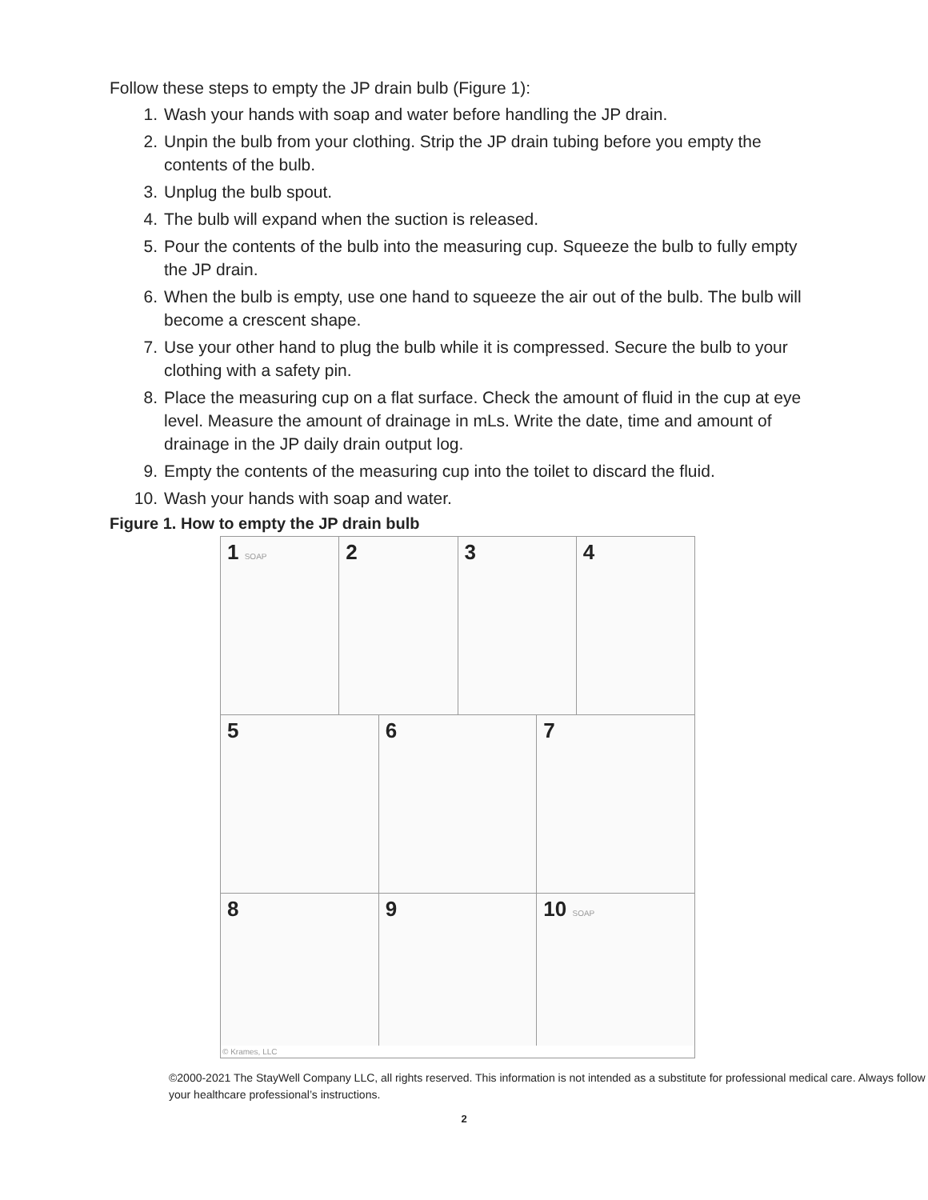Follow these steps to empty the JP drain bulb (Figure 1):
1. Wash your hands with soap and water before handling the JP drain.
2. Unpin the bulb from your clothing. Strip the JP drain tubing before you empty the contents of the bulb.
3. Unplug the bulb spout.
4. The bulb will expand when the suction is released.
5. Pour the contents of the bulb into the measuring cup. Squeeze the bulb to fully empty the JP drain.
6. When the bulb is empty, use one hand to squeeze the air out of the bulb. The bulb will become a crescent shape.
7. Use your other hand to plug the bulb while it is compressed. Secure the bulb to your clothing with a safety pin.
8. Place the measuring cup on a flat surface. Check the amount of fluid in the cup at eye level. Measure the amount of drainage in mLs. Write the date, time and amount of drainage in the JP daily drain output log.
9. Empty the contents of the measuring cup into the toilet to discard the fluid.
10. Wash your hands with soap and water.
Figure 1. How to empty the JP drain bulb
1 SOAP
2 3 4
5 6 7
8 9 10 SOAP
© Krames, LLC
©2000-2021 The StayWell Company LLC, all rights reserved. This information is not intended as a substitute for professional medical care. Always follow your healthcare professional’s instructions.
2